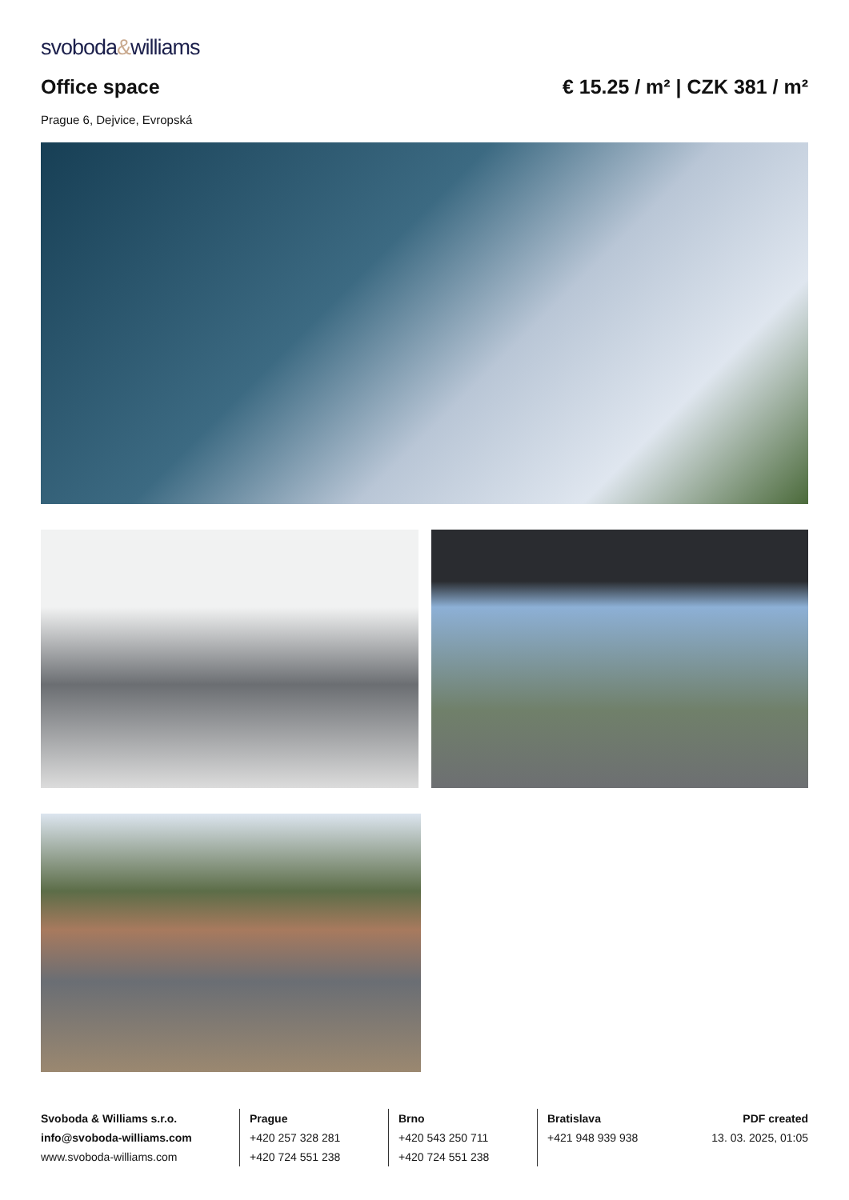svoboda&williams
Office space € 15.25 / m² | CZK 381 / m²
Prague 6, Dejvice, Evropská
Svoboda & Williams s.r.o.
info@svoboda-williams.com
www.svoboda-williams.com
Prague
+420 257 328 281
+420 724 551 238
Brno
+420 543 250 711
+420 724 551 238
Bratislava
+421 948 939 938
PDF created
13. 03. 2025, 01:05